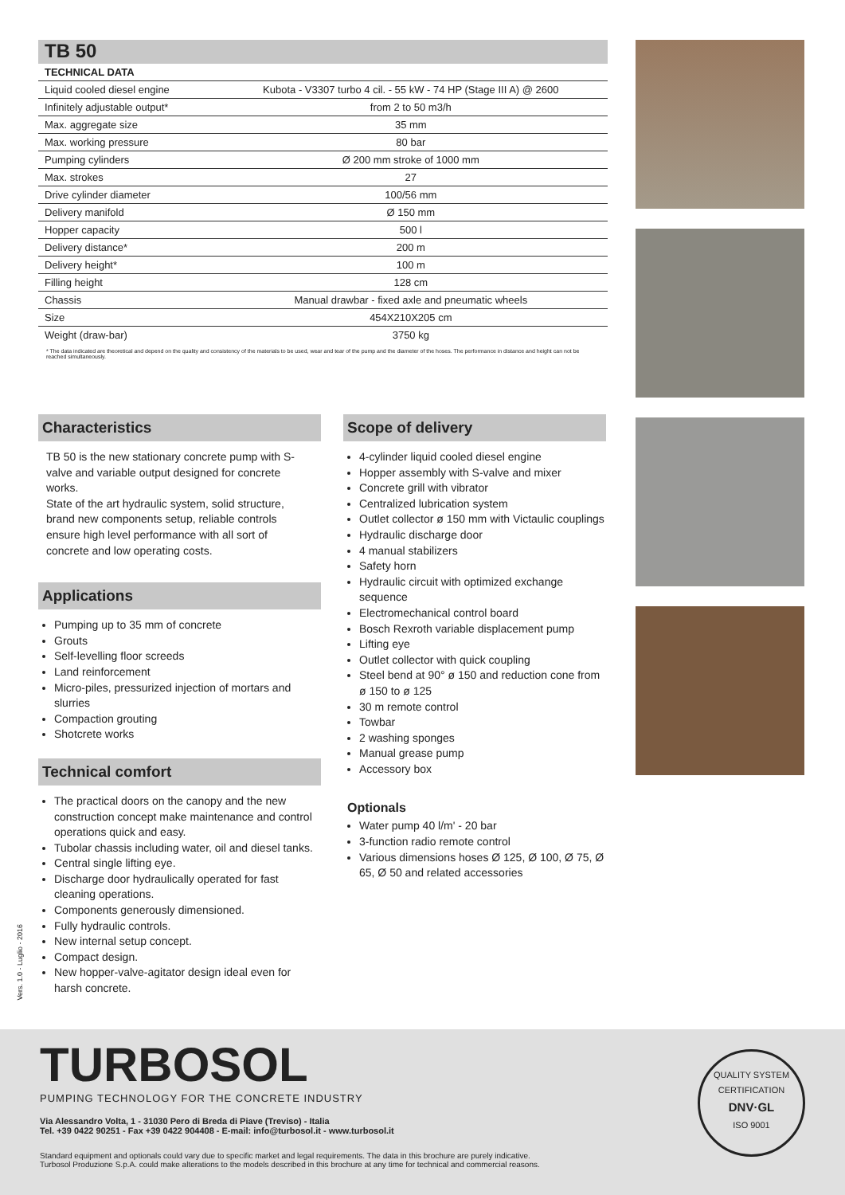TB 50
TECHNICAL DATA
| Liquid cooled diesel engine | Kubota - V3307 turbo 4 cil. - 55 kW - 74 HP (Stage III A) @ 2600 |
| Infinitely adjustable output* | from 2 to 50 m3/h |
| Max. aggregate size | 35 mm |
| Max. working pressure | 80 bar |
| Pumping cylinders | Ø 200 mm stroke of 1000 mm |
| Max. strokes | 27 |
| Drive cylinder diameter | 100/56 mm |
| Delivery manifold | Ø 150 mm |
| Hopper capacity | 500 l |
| Delivery distance* | 200 m |
| Delivery height* | 100 m |
| Filling height | 128 cm |
| Chassis | Manual drawbar - fixed axle and pneumatic wheels |
| Size | 454X210X205 cm |
| Weight (draw-bar) | 3750 kg |
* The data indicated are theoretical and depend on the quality and consistency of the materials to be used, wear and tear of the pump and the diameter of the hoses. The performance in distance and height can not be reached simultaneously.
Characteristics
TB 50 is the new stationary concrete pump with S-valve and variable output designed for concrete works.
State of the art hydraulic system, solid structure, brand new components setup, reliable controls ensure high level performance with all sort of concrete and low operating costs.
Applications
Pumping up to 35 mm of concrete
Grouts
Self-levelling floor screeds
Land reinforcement
Micro-piles, pressurized injection of mortars and slurries
Compaction grouting
Shotcrete works
Technical comfort
The practical doors on the canopy and the new construction concept make maintenance and control operations quick and easy.
Tubolar chassis including water, oil and diesel tanks.
Central single lifting eye.
Discharge door hydraulically operated for fast cleaning operations.
Components generously dimensioned.
Fully hydraulic controls.
New internal setup concept.
Compact design.
New hopper-valve-agitator design ideal even for harsh concrete.
Scope of delivery
4-cylinder liquid cooled diesel engine
Hopper assembly with S-valve and mixer
Concrete grill with vibrator
Centralized lubrication system
Outlet collector ø 150 mm with Victaulic couplings
Hydraulic discharge door
4 manual stabilizers
Safety horn
Hydraulic circuit with optimized exchange sequence
Electromechanical control board
Bosch Rexroth variable displacement pump
Lifting eye
Outlet collector with quick coupling
Steel bend at 90° ø 150 and reduction cone from ø 150 to ø 125
30 m remote control
Towbar
2 washing sponges
Manual grease pump
Accessory box
Optionals
Water pump 40 l/m' - 20 bar
3-function radio remote control
Various dimensions hoses Ø 125, Ø 100, Ø 75, Ø 65, Ø 50 and related accessories
Vers. 1.0 - Luglio - 2016
TURBOSOL
PUMPING TECHNOLOGY FOR THE CONCRETE INDUSTRY
Via Alessandro Volta, 1 - 31030 Pero di Breda di Piave (Treviso) - Italia
Tel. +39 0422 90251 - Fax +39 0422 904408 - E-mail: info@turbosol.it - www.turbosol.it
Standard equipment and optionals could vary due to specific market and legal requirements. The data in this brochure are purely indicative.
Turbosol Produzione S.p.A. could make alterations to the models described in this brochure at any time for technical and commercial reasons.
QUALITY SYSTEM CERTIFICATION
DNV·GL
ISO 9001